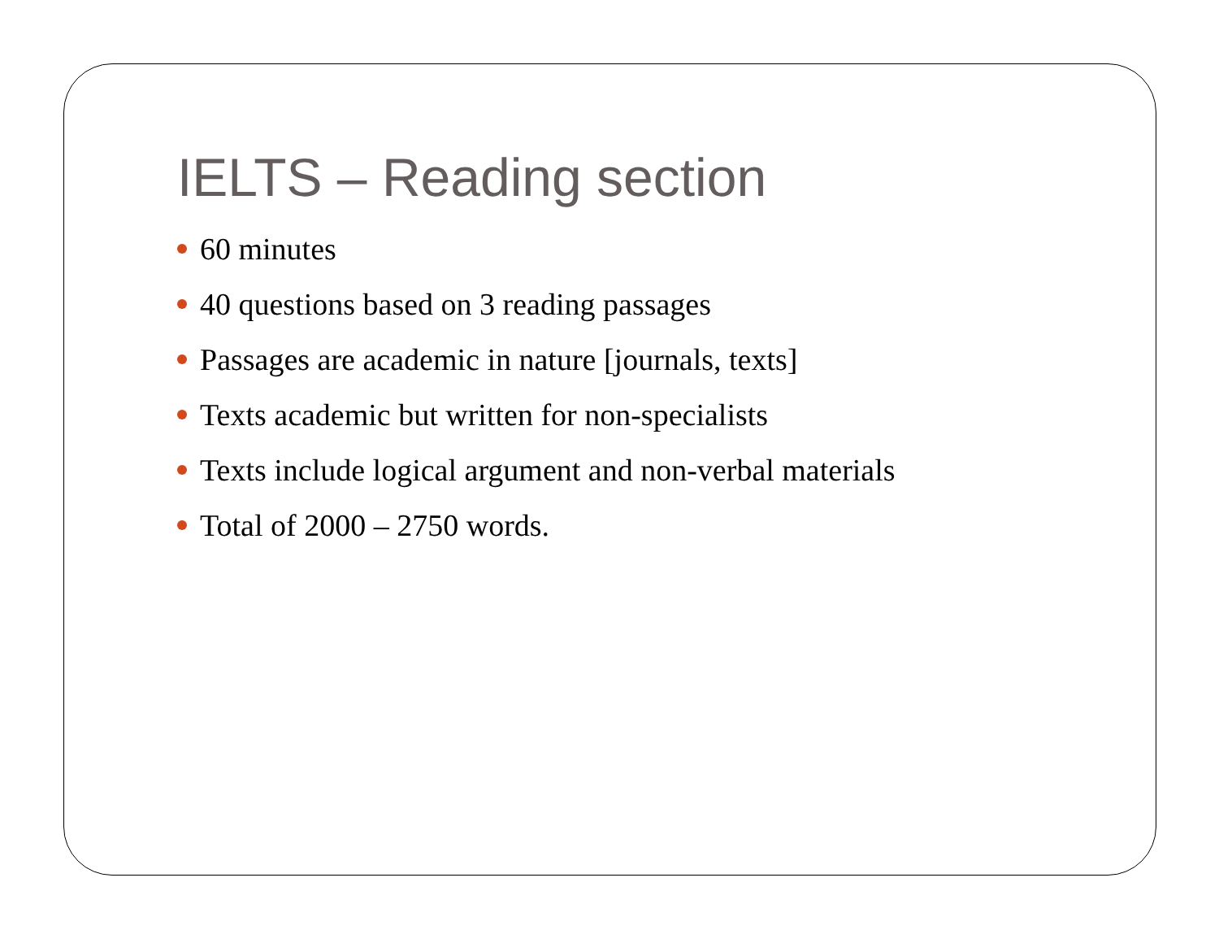IELTS – Reading section
60 minutes
40 questions based on 3 reading passages
Passages are academic in nature [journals, texts]
Texts academic but written for non-specialists
Texts include logical argument and non-verbal materials
Total of 2000 – 2750 words.